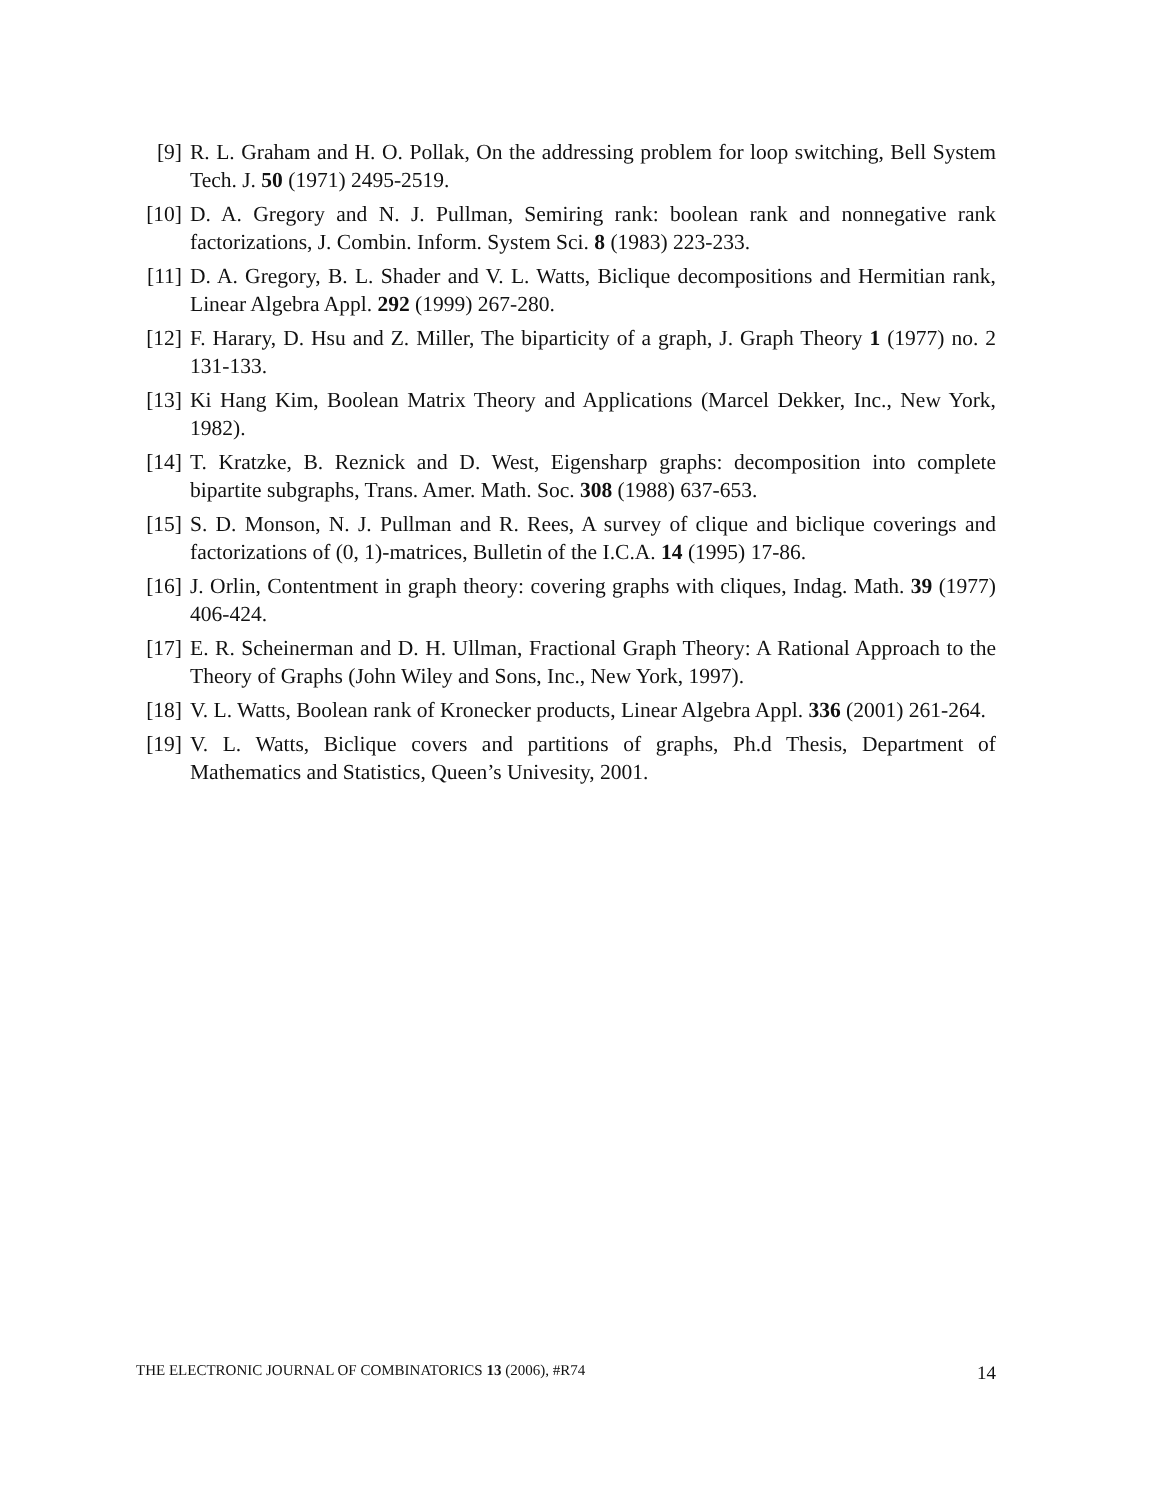[9] R. L. Graham and H. O. Pollak, On the addressing problem for loop switching, Bell System Tech. J. 50 (1971) 2495-2519.
[10]
D. A. Gregory and N. J. Pullman, Semiring rank: boolean rank and nonnegative rank factorizations, J. Combin. Inform. System Sci. 8 (1983) 223-233.
[11]
D. A. Gregory, B. L. Shader and V. L. Watts, Biclique decompositions and Hermitian rank, Linear Algebra Appl. 292 (1999) 267-280.
[12]
F. Harary, D. Hsu and Z. Miller, The biparticity of a graph, J. Graph Theory 1 (1977) no. 2 131-133.
[13]
Ki Hang Kim, Boolean Matrix Theory and Applications (Marcel Dekker, Inc., New York, 1982).
[14]
T. Kratzke, B. Reznick and D. West, Eigensharp graphs: decomposition into complete bipartite subgraphs, Trans. Amer. Math. Soc. 308 (1988) 637-653.
[15]
S. D. Monson, N. J. Pullman and R. Rees, A survey of clique and biclique coverings and factorizations of (0, 1)-matrices, Bulletin of the I.C.A. 14 (1995) 17-86.
[16]
J. Orlin, Contentment in graph theory: covering graphs with cliques, Indag. Math. 39 (1977) 406-424.
[17]
E. R. Scheinerman and D. H. Ullman, Fractional Graph Theory: A Rational Approach to the Theory of Graphs (John Wiley and Sons, Inc., New York, 1997).
[18]
V. L. Watts, Boolean rank of Kronecker products, Linear Algebra Appl. 336 (2001) 261-264.
[19]
V. L. Watts, Biclique covers and partitions of graphs, Ph.d Thesis, Department of Mathematics and Statistics, Queen’s Univesity, 2001.
THE ELECTRONIC JOURNAL OF COMBINATORICS 13 (2006), #R74 14